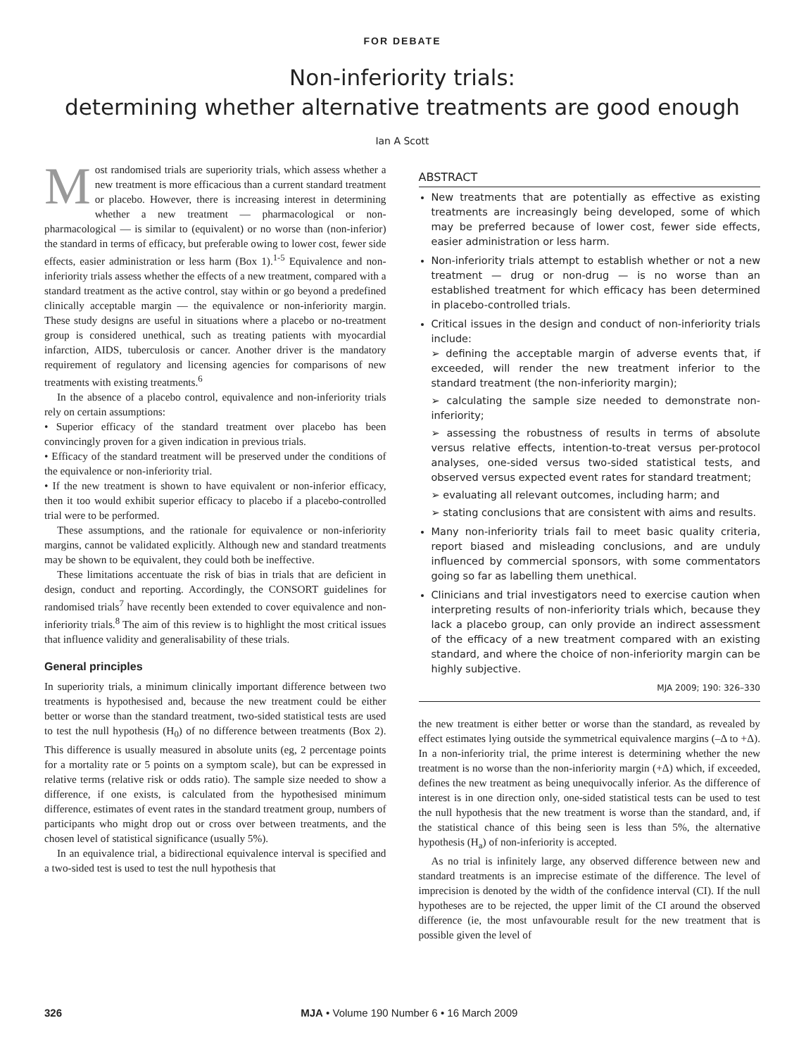FOR DEBATE
Non-inferiority trials:
determining whether alternative treatments are good enough
Ian A Scott
Most randomised trials are superiority trials, which assess whether a new treatment is more efficacious than a current standard treatment or placebo. However, there is increasing interest in determining whether a new treatment — pharmacological or non-pharmacological — is similar to (equivalent) or no worse than (non-inferior) the standard in terms of efficacy, but preferable owing to lower cost, fewer side effects, easier administration or less harm (Box 1).<sup>1-5</sup> Equivalence and non-inferiority trials assess whether the effects of a new treatment, compared with a standard treatment as the active control, stay within or go beyond a predefined clinically acceptable margin — the equivalence or non-inferiority margin. These study designs are useful in situations where a placebo or no-treatment group is considered unethical, such as treating patients with myocardial infarction, AIDS, tuberculosis or cancer. Another driver is the mandatory requirement of regulatory and licensing agencies for comparisons of new treatments with existing treatments.<sup>6</sup>
In the absence of a placebo control, equivalence and non-inferiority trials rely on certain assumptions:
• Superior efficacy of the standard treatment over placebo has been convincingly proven for a given indication in previous trials.
• Efficacy of the standard treatment will be preserved under the conditions of the equivalence or non-inferiority trial.
• If the new treatment is shown to have equivalent or non-inferior efficacy, then it too would exhibit superior efficacy to placebo if a placebo-controlled trial were to be performed.
These assumptions, and the rationale for equivalence or non-inferiority margins, cannot be validated explicitly. Although new and standard treatments may be shown to be equivalent, they could both be ineffective.
These limitations accentuate the risk of bias in trials that are deficient in design, conduct and reporting. Accordingly, the CONSORT guidelines for randomised trials<sup>7</sup> have recently been extended to cover equivalence and non-inferiority trials.<sup>8</sup> The aim of this review is to highlight the most critical issues that influence validity and generalisability of these trials.
General principles
In superiority trials, a minimum clinically important difference between two treatments is hypothesised and, because the new treatment could be either better or worse than the standard treatment, two-sided statistical tests are used to test the null hypothesis (H<sub>0</sub>) of no difference between treatments (Box 2). This difference is usually measured in absolute units (eg, 2 percentage points for a mortality rate or 5 points on a symptom scale), but can be expressed in relative terms (relative risk or odds ratio). The sample size needed to show a difference, if one exists, is calculated from the hypothesised minimum difference, estimates of event rates in the standard treatment group, numbers of participants who might drop out or cross over between treatments, and the chosen level of statistical significance (usually 5%).
In an equivalence trial, a bidirectional equivalence interval is specified and a two-sided test is used to test the null hypothesis that
ABSTRACT
New treatments that are potentially as effective as existing treatments are increasingly being developed, some of which may be preferred because of lower cost, fewer side effects, easier administration or less harm.
Non-inferiority trials attempt to establish whether or not a new treatment — drug or non-drug — is no worse than an established treatment for which efficacy has been determined in placebo-controlled trials.
Critical issues in the design and conduct of non-inferiority trials include:
➢ defining the acceptable margin of adverse events that, if exceeded, will render the new treatment inferior to the standard treatment (the non-inferiority margin);
➢ calculating the sample size needed to demonstrate non-inferiority;
➢ assessing the robustness of results in terms of absolute versus relative effects, intention-to-treat versus per-protocol analyses, one-sided versus two-sided statistical tests, and observed versus expected event rates for standard treatment;
➢ evaluating all relevant outcomes, including harm; and
➢ stating conclusions that are consistent with aims and results.
Many non-inferiority trials fail to meet basic quality criteria, report biased and misleading conclusions, and are unduly influenced by commercial sponsors, with some commentators going so far as labelling them unethical.
Clinicians and trial investigators need to exercise caution when interpreting results of non-inferiority trials which, because they lack a placebo group, can only provide an indirect assessment of the efficacy of a new treatment compared with an existing standard, and where the choice of non-inferiority margin can be highly subjective.
MJA 2009; 190: 326–330
the new treatment is either better or worse than the standard, as revealed by effect estimates lying outside the symmetrical equivalence margins (–Δ to +Δ). In a non-inferiority trial, the prime interest is determining whether the new treatment is no worse than the non-inferiority margin (+Δ) which, if exceeded, defines the new treatment as being unequivocally inferior. As the difference of interest is in one direction only, one-sided statistical tests can be used to test the null hypothesis that the new treatment is worse than the standard, and, if the statistical chance of this being seen is less than 5%, the alternative hypothesis (H<sub>a</sub>) of non-inferiority is accepted.
As no trial is infinitely large, any observed difference between new and standard treatments is an imprecise estimate of the difference. The level of imprecision is denoted by the width of the confidence interval (CI). If the null hypotheses are to be rejected, the upper limit of the CI around the observed difference (ie, the most unfavourable result for the new treatment that is possible given the level of
326 MJA • Volume 190 Number 6 • 16 March 2009